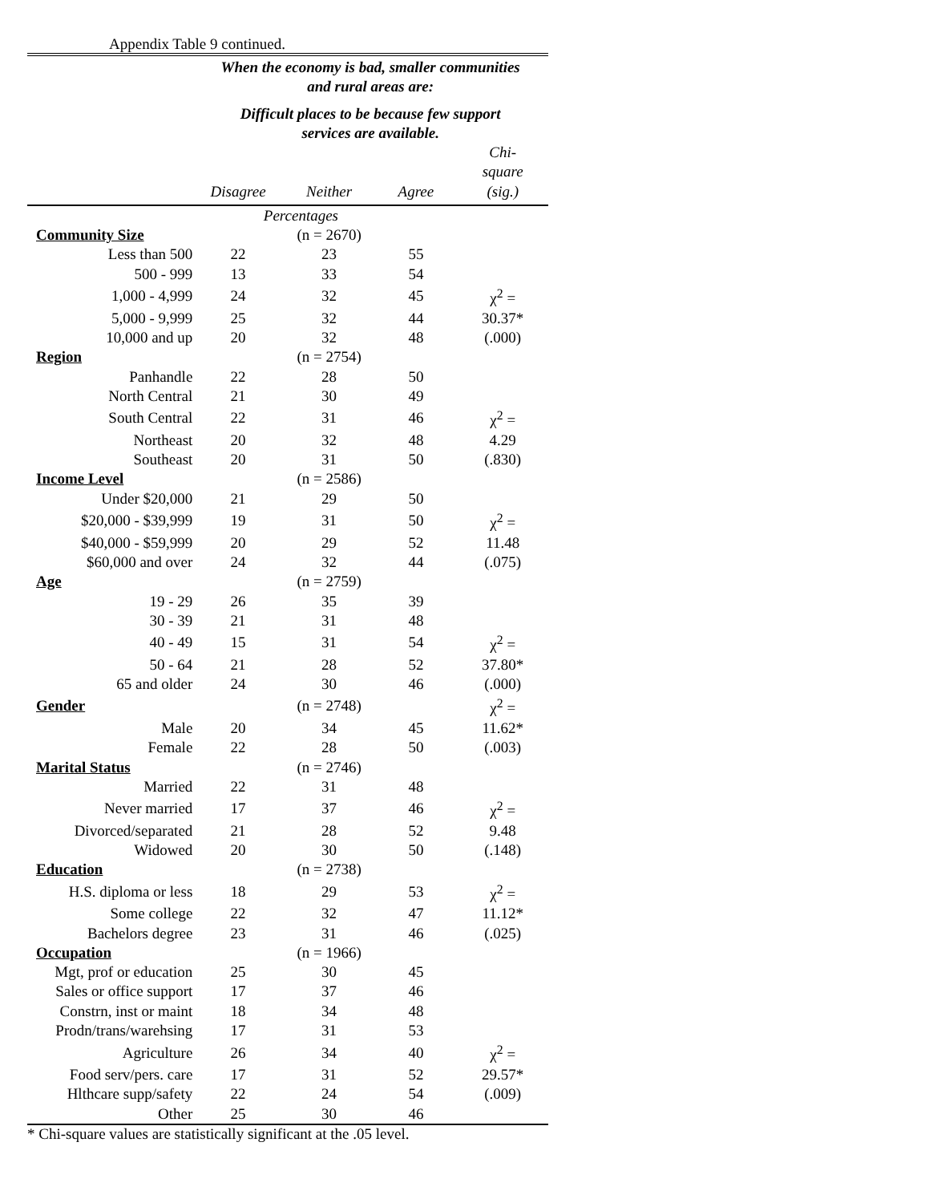Appendix Table 9 continued.
| | When the economy is bad, smaller communities and rural areas are: Difficult places to be because few support services are available. | | | |
| | Disagree | Neither | Agree | Chi- square (sig.) |
| | Percentages | | | |
| Community Size | | (n = 2670) | | |
| Less than 500 | 22 | 23 | 55 | |
| 500 - 999 | 13 | 33 | 54 | |
| 1,000 - 4,999 | 24 | 32 | 45 | χ<sup>2</sup> = |
| 5,000 - 9,999 | 25 | 32 | 44 | 30.37* |
| 10,000 and up | 20 | 32 | 48 | (.000) |
| Region | | (n = 2754) | | |
| Panhandle | 22 | 28 | 50 | |
| North Central | 21 | 30 | 49 | |
| South Central | 22 | 31 | 46 | χ<sup>2</sup> = |
| Northeast | 20 | 32 | 48 | 4.29 |
| Southeast | 20 | 31 | 50 | (.830) |
| Income Level | | (n = 2586) | | |
| Under $20,000 | 21 | 29 | 50 | |
| $20,000 - $39,999 | 19 | 31 | 50 | χ<sup>2</sup> = |
| $40,000 - $59,999 | 20 | 29 | 52 | 11.48 |
| $60,000 and over | 24 | 32 | 44 | (.075) |
| Age | | (n = 2759) | | |
| 19 - 29 | 26 | 35 | 39 | |
| 30 - 39 | 21 | 31 | 48 | |
| 40 - 49 | 15 | 31 | 54 | χ<sup>2</sup> = |
| 50 - 64 | 21 | 28 | 52 | 37.80* |
| 65 and older | 24 | 30 | 46 | (.000) |
| Gender | | (n = 2748) | | χ<sup>2</sup> = |
| Male | 20 | 34 | 45 | 11.62* |
| Female | 22 | 28 | 50 | (.003) |
| Marital Status | | (n = 2746) | | |
| Married | 22 | 31 | 48 | |
| Never married | 17 | 37 | 46 | χ<sup>2</sup> = |
| Divorced/separated | 21 | 28 | 52 | 9.48 |
| Widowed | 20 | 30 | 50 | (.148) |
| Education | | (n = 2738) | | |
| H.S. diploma or less | 18 | 29 | 53 | χ<sup>2</sup> = |
| Some college | 22 | 32 | 47 | 11.12* |
| Bachelors degree | 23 | 31 | 46 | (.025) |
| Occupation | | (n = 1966) | | |
| Mgt, prof or education | 25 | 30 | 45 | |
| Sales or office support | 17 | 37 | 46 | |
| Constrn, inst or maint | 18 | 34 | 48 | |
| Prodn/trans/warehsing | 17 | 31 | 53 | |
| Agriculture | 26 | 34 | 40 | χ<sup>2</sup> = |
| Food serv/pers. care | 17 | 31 | 52 | 29.57* |
| Hlthcare supp/safety | 22 | 24 | 54 | (.009) |
| Other | 25 | 30 | 46 | |
* Chi-square values are statistically significant at the .05 level.